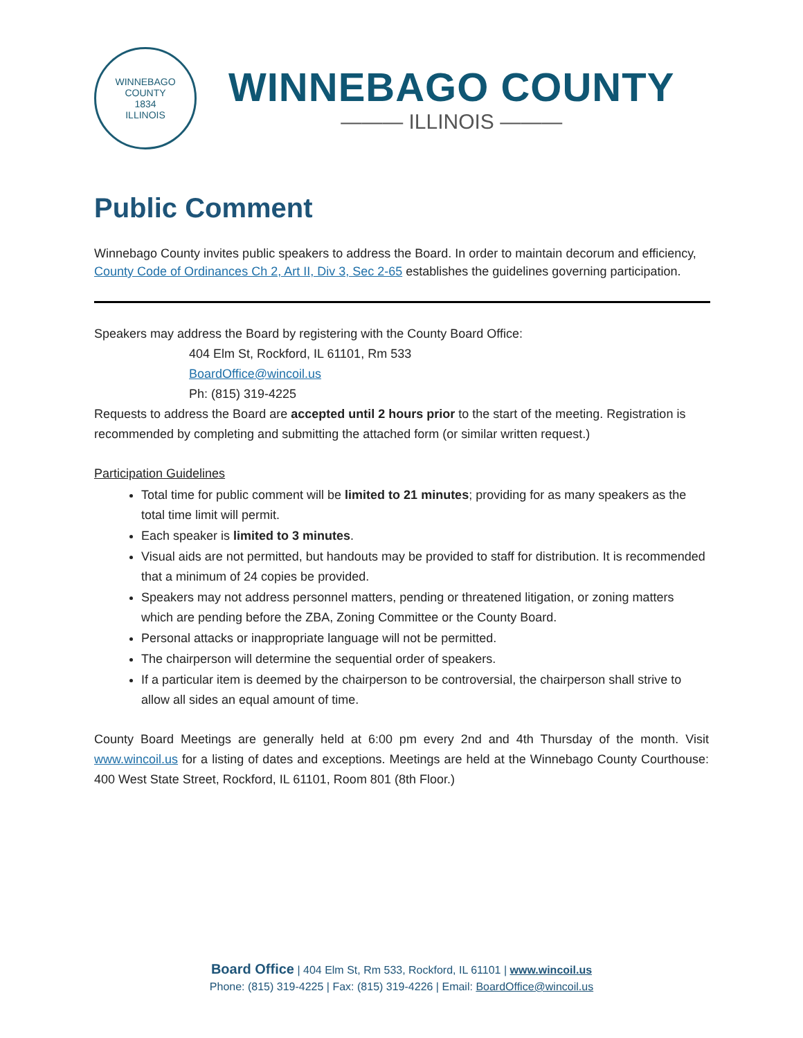WINNEBAGO COUNTY
1834
ILLINOIS
WINNEBAGO COUNTY
——— ILLINOIS ———
Public Comment
Winnebago County invites public speakers to address the Board. In order to maintain decorum and efficiency, County Code of Ordinances Ch 2, Art II, Div 3, Sec 2-65 establishes the guidelines governing participation.
Speakers may address the Board by registering with the County Board Office:
404 Elm St, Rockford, IL 61101, Rm 533
BoardOffice@wincoil.us
Ph: (815) 319-4225
Requests to address the Board are accepted until 2 hours prior to the start of the meeting. Registration is recommended by completing and submitting the attached form (or similar written request.)
Participation Guidelines
Total time for public comment will be limited to 21 minutes; providing for as many speakers as the total time limit will permit.
Each speaker is limited to 3 minutes.
Visual aids are not permitted, but handouts may be provided to staff for distribution. It is recommended that a minimum of 24 copies be provided.
Speakers may not address personnel matters, pending or threatened litigation, or zoning matters which are pending before the ZBA, Zoning Committee or the County Board.
Personal attacks or inappropriate language will not be permitted.
The chairperson will determine the sequential order of speakers.
If a particular item is deemed by the chairperson to be controversial, the chairperson shall strive to allow all sides an equal amount of time.
County Board Meetings are generally held at 6:00 pm every 2nd and 4th Thursday of the month. Visit www.wincoil.us for a listing of dates and exceptions. Meetings are held at the Winnebago County Courthouse: 400 West State Street, Rockford, IL 61101, Room 801 (8th Floor.)
Board Office | 404 Elm St, Rm 533, Rockford, IL 61101 | www.wincoil.us
Phone: (815) 319-4225 | Fax: (815) 319-4226 | Email: BoardOffice@wincoil.us